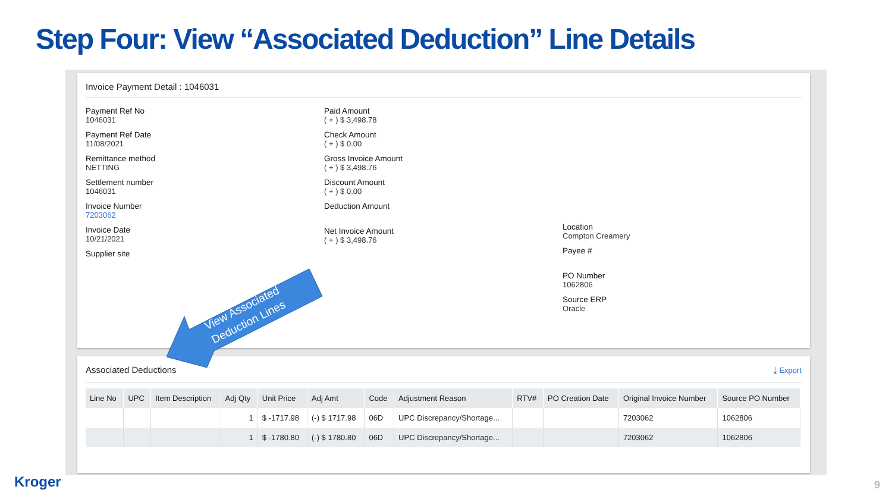Step Four: View “Associated Deduction” Line Details
Invoice Payment Detail : 1046031
Payment Ref No
1046031
Payment Ref Date
11/08/2021
Remittance method
NETTING
Settlement number
1046031
Invoice Number
7203062
Invoice Date
10/21/2021
Supplier site
Paid Amount
( + ) $ 3,498.78
Check Amount
( + ) $ 0.00
Gross Invoice Amount
( + ) $ 3,498.76
Discount Amount
( + ) $ 0.00
Deduction Amount
Net Invoice Amount
( + ) $ 3,498.76
Location
Compton Creamery
Payee #
PO Number
1062806
Source ERP
Oracle
Associated Deductions ⤓ Export
| Line No | UPC | Item Description | Adj Qty | Unit Price | Adj Amt | Code | Adjustment Reason | RTV# | PO Creation Date | Original Invoice Number | Source PO Number |
| --- | --- | --- | --- | --- | --- | --- | --- | --- | --- | --- | --- |
| | | | 1 | $ -1717.98 | (-) $ 1717.98 | 06D | UPC Discrepancy/Shortage... | | | 7203062 | 1062806 |
| | | | 1 | $ -1780.80 | (-) $ 1780.80 | 06D | UPC Discrepancy/Shortage... | | | 7203062 | 1062806 |
View Associated
Deduction Lines
Kroger 9